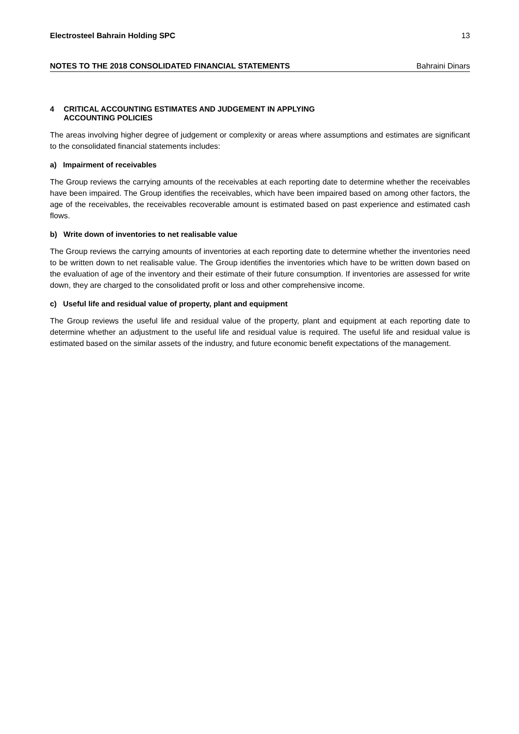Electrosteel Bahrain Holding SPC 13
NOTES TO THE 2018 CONSOLIDATED FINANCIAL STATEMENTS Bahraini Dinars
4 CRITICAL ACCOUNTING ESTIMATES AND JUDGEMENT IN APPLYING
ACCOUNTING POLICIES
The areas involving higher degree of judgement or complexity or areas where assumptions and estimates are significant to the consolidated financial statements includes:
a) Impairment of receivables
The Group reviews the carrying amounts of the receivables at each reporting date to determine whether the receivables have been impaired. The Group identifies the receivables, which have been impaired based on among other factors, the age of the receivables, the receivables recoverable amount is estimated based on past experience and estimated cash flows.
b) Write down of inventories to net realisable value
The Group reviews the carrying amounts of inventories at each reporting date to determine whether the inventories need to be written down to net realisable value. The Group identifies the inventories which have to be written down based on the evaluation of age of the inventory and their estimate of their future consumption. If inventories are assessed for write down, they are charged to the consolidated profit or loss and other comprehensive income.
c) Useful life and residual value of property, plant and equipment
The Group reviews the useful life and residual value of the property, plant and equipment at each reporting date to determine whether an adjustment to the useful life and residual value is required. The useful life and residual value is estimated based on the similar assets of the industry, and future economic benefit expectations of the management.